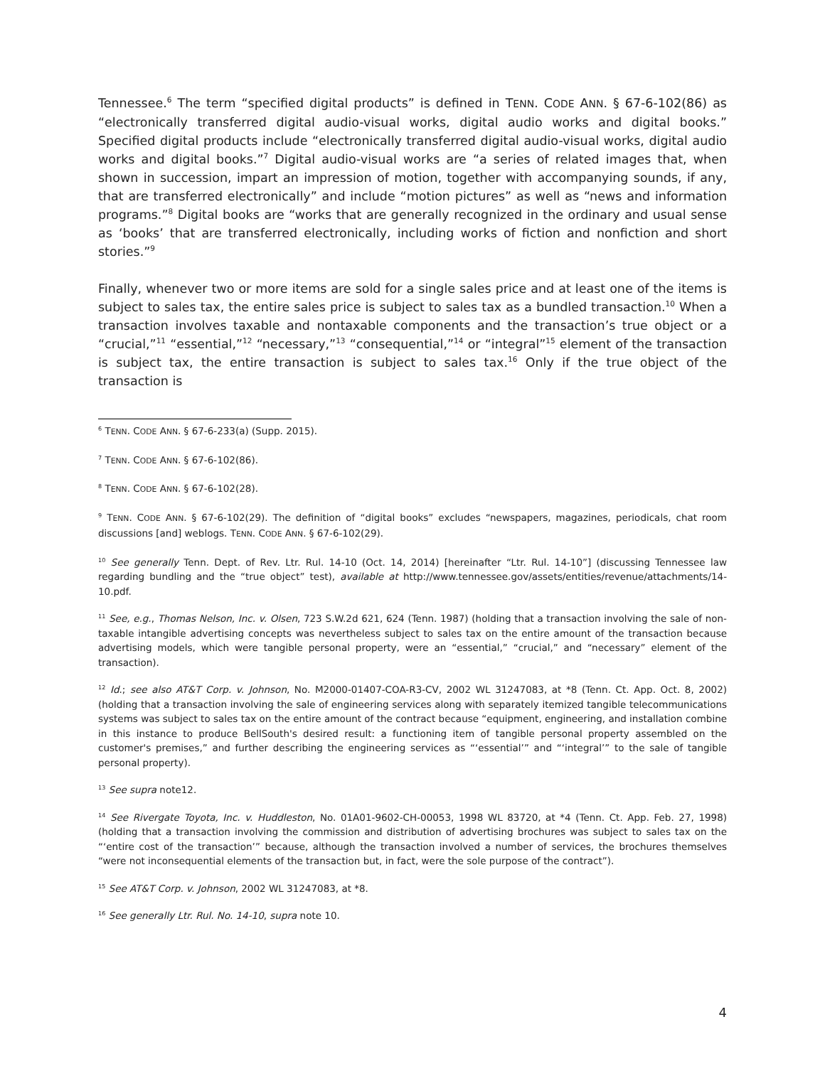Tennessee.<sup>6</sup> The term “specified digital products” is defined in TENN. CODE ANN. § 67-6-102(86) as “electronically transferred digital audio-visual works, digital audio works and digital books.” Specified digital products include “electronically transferred digital audio-visual works, digital audio works and digital books.”<sup>7</sup> Digital audio-visual works are “a series of related images that, when shown in succession, impart an impression of motion, together with accompanying sounds, if any, that are transferred electronically” and include “motion pictures” as well as “news and information programs.”<sup>8</sup> Digital books are “works that are generally recognized in the ordinary and usual sense as ‘books’ that are transferred electronically, including works of fiction and nonfiction and short stories.”<sup>9</sup>
Finally, whenever two or more items are sold for a single sales price and at least one of the items is subject to sales tax, the entire sales price is subject to sales tax as a bundled transaction.<sup>10</sup> When a transaction involves taxable and nontaxable components and the transaction’s true object or a “crucial,”<sup>11</sup> “essential,”<sup>12</sup> “necessary,”<sup>13</sup> “consequential,”<sup>14</sup> or “integral”<sup>15</sup> element of the transaction is subject tax, the entire transaction is subject to sales tax.<sup>16</sup> Only if the true object of the transaction is
<sup>6</sup> TENN. CODE ANN. § 67-6-233(a) (Supp. 2015).
<sup>7</sup> TENN. CODE ANN. § 67-6-102(86).
<sup>8</sup> TENN. CODE ANN. § 67-6-102(28).
<sup>9</sup> TENN. CODE ANN. § 67-6-102(29). The definition of “digital books” excludes “newspapers, magazines, periodicals, chat room discussions [and] weblogs. TENN. CODE ANN. § 67-6-102(29).
<sup>10</sup> See generally Tenn. Dept. of Rev. Ltr. Rul. 14-10 (Oct. 14, 2014) [hereinafter “Ltr. Rul. 14-10”] (discussing Tennessee law regarding bundling and the “true object” test), available at http://www.tennessee.gov/assets/entities/revenue/attachments/14-10.pdf.
<sup>11</sup> See, e.g., Thomas Nelson, Inc. v. Olsen, 723 S.W.2d 621, 624 (Tenn. 1987) (holding that a transaction involving the sale of non-taxable intangible advertising concepts was nevertheless subject to sales tax on the entire amount of the transaction because advertising models, which were tangible personal property, were an “essential,” “crucial,” and “necessary” element of the transaction).
<sup>12</sup> Id.; see also AT&T Corp. v. Johnson, No. M2000-01407-COA-R3-CV, 2002 WL 31247083, at *8 (Tenn. Ct. App. Oct. 8, 2002) (holding that a transaction involving the sale of engineering services along with separately itemized tangible telecommunications systems was subject to sales tax on the entire amount of the contract because “equipment, engineering, and installation combine in this instance to produce BellSouth's desired result: a functioning item of tangible personal property assembled on the customer's premises,” and further describing the engineering services as “‘essential’” and “‘integral’” to the sale of tangible personal property).
<sup>13</sup> See supra note12.
<sup>14</sup> See Rivergate Toyota, Inc. v. Huddleston, No. 01A01-9602-CH-00053, 1998 WL 83720, at *4 (Tenn. Ct. App. Feb. 27, 1998) (holding that a transaction involving the commission and distribution of advertising brochures was subject to sales tax on the “‘entire cost of the transaction’” because, although the transaction involved a number of services, the brochures themselves “were not inconsequential elements of the transaction but, in fact, were the sole purpose of the contract”).
<sup>15</sup> See AT&T Corp. v. Johnson, 2002 WL 31247083, at *8.
<sup>16</sup> See generally Ltr. Rul. No. 14-10, supra note 10.
4